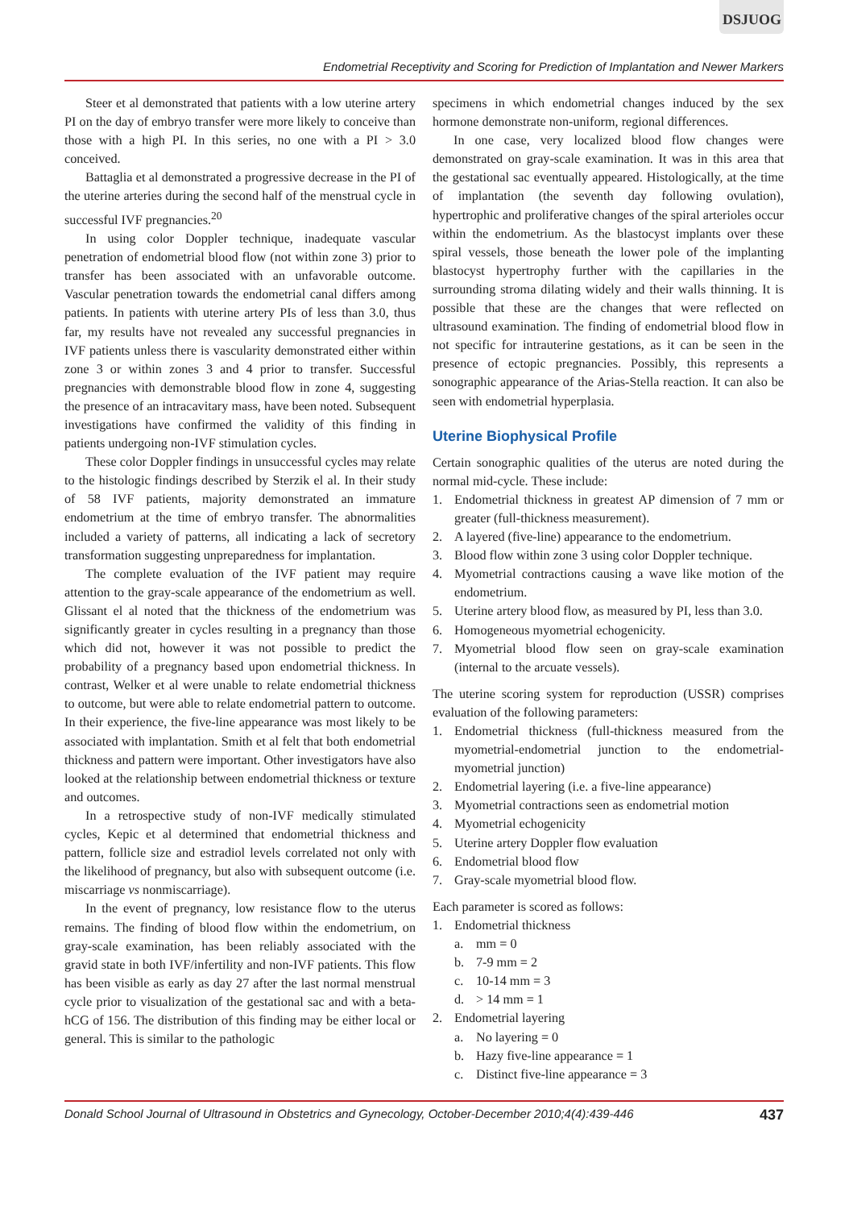DSJUOG
Endometrial Receptivity and Scoring for Prediction of Implantation and Newer Markers
Steer et al demonstrated that patients with a low uterine artery PI on the day of embryo transfer were more likely to conceive than those with a high PI. In this series, no one with a PI > 3.0 conceived.
Battaglia et al demonstrated a progressive decrease in the PI of the uterine arteries during the second half of the menstrual cycle in successful IVF pregnancies.<sup>20</sup>
In using color Doppler technique, inadequate vascular penetration of endometrial blood flow (not within zone 3) prior to transfer has been associated with an unfavorable outcome. Vascular penetration towards the endometrial canal differs among patients. In patients with uterine artery PIs of less than 3.0, thus far, my results have not revealed any successful pregnancies in IVF patients unless there is vascularity demonstrated either within zone 3 or within zones 3 and 4 prior to transfer. Successful pregnancies with demonstrable blood flow in zone 4, suggesting the presence of an intracavitary mass, have been noted. Subsequent investigations have confirmed the validity of this finding in patients undergoing non-IVF stimulation cycles.
These color Doppler findings in unsuccessful cycles may relate to the histologic findings described by Sterzik el al. In their study of 58 IVF patients, majority demonstrated an immature endometrium at the time of embryo transfer. The abnormalities included a variety of patterns, all indicating a lack of secretory transformation suggesting unpreparedness for implantation.
The complete evaluation of the IVF patient may require attention to the gray-scale appearance of the endometrium as well. Glissant el al noted that the thickness of the endometrium was significantly greater in cycles resulting in a pregnancy than those which did not, however it was not possible to predict the probability of a pregnancy based upon endometrial thickness. In contrast, Welker et al were unable to relate endometrial thickness to outcome, but were able to relate endometrial pattern to outcome. In their experience, the five-line appearance was most likely to be associated with implantation. Smith et al felt that both endometrial thickness and pattern were important. Other investigators have also looked at the relationship between endometrial thickness or texture and outcomes.
In a retrospective study of non-IVF medically stimulated cycles, Kepic et al determined that endometrial thickness and pattern, follicle size and estradiol levels correlated not only with the likelihood of pregnancy, but also with subsequent outcome (i.e. miscarriage vs nonmiscarriage).
In the event of pregnancy, low resistance flow to the uterus remains. The finding of blood flow within the endometrium, on gray-scale examination, has been reliably associated with the gravid state in both IVF/infertility and non-IVF patients. This flow has been visible as early as day 27 after the last normal menstrual cycle prior to visualization of the gestational sac and with a beta-hCG of 156. The distribution of this finding may be either local or general. This is similar to the pathologic
specimens in which endometrial changes induced by the sex hormone demonstrate non-uniform, regional differences.
In one case, very localized blood flow changes were demonstrated on gray-scale examination. It was in this area that the gestational sac eventually appeared. Histologically, at the time of implantation (the seventh day following ovulation), hypertrophic and proliferative changes of the spiral arterioles occur within the endometrium. As the blastocyst implants over these spiral vessels, those beneath the lower pole of the implanting blastocyst hypertrophy further with the capillaries in the surrounding stroma dilating widely and their walls thinning. It is possible that these are the changes that were reflected on ultrasound examination. The finding of endometrial blood flow in not specific for intrauterine gestations, as it can be seen in the presence of ectopic pregnancies. Possibly, this represents a sonographic appearance of the Arias-Stella reaction. It can also be seen with endometrial hyperplasia.
Uterine Biophysical Profile
Certain sonographic qualities of the uterus are noted during the normal mid-cycle. These include:
1. Endometrial thickness in greatest AP dimension of 7 mm or greater (full-thickness measurement).
2. A layered (five-line) appearance to the endometrium.
3. Blood flow within zone 3 using color Doppler technique.
4. Myometrial contractions causing a wave like motion of the endometrium.
5. Uterine artery blood flow, as measured by PI, less than 3.0.
6. Homogeneous myometrial echogenicity.
7. Myometrial blood flow seen on gray-scale examination (internal to the arcuate vessels).
The uterine scoring system for reproduction (USSR) comprises evaluation of the following parameters:
1. Endometrial thickness (full-thickness measured from the myometrial-endometrial junction to the endometrial-myometrial junction)
2. Endometrial layering (i.e. a five-line appearance)
3. Myometrial contractions seen as endometrial motion
4. Myometrial echogenicity
5. Uterine artery Doppler flow evaluation
6. Endometrial blood flow
7. Gray-scale myometrial blood flow.
Each parameter is scored as follows:
1. Endometrial thickness
a. mm = 0
b. 7-9 mm = 2
c. 10-14 mm = 3
d. > 14 mm = 1
2. Endometrial layering
a. No layering = 0
b. Hazy five-line appearance = 1
c. Distinct five-line appearance = 3
Donald School Journal of Ultrasound in Obstetrics and Gynecology, October-December 2010;4(4):439-446 437